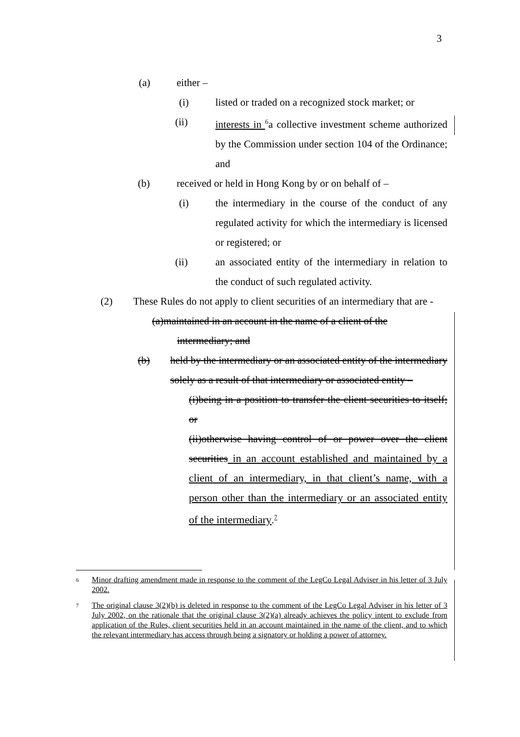3
(a) either –
(i) listed or traded on a recognized stock market; or
(ii) interests in <sup>6</sup>a collective investment scheme authorized by the Commission under section 104 of the Ordinance; and
(b) received or held in Hong Kong by or on behalf of –
(i) the intermediary in the course of the conduct of any regulated activity for which the intermediary is licensed or registered; or
(ii) an associated entity of the intermediary in relation to the conduct of such regulated activity.
(2) These Rules do not apply to client securities of an intermediary that are -
(a)maintained in an account in the name of a client of the
intermediary; and
(b) held by the intermediary or an associated entity of the intermediary solely as a result of that intermediary or associated entity –
(i)being in a position to transfer the client securities to itself; or
(ii)otherwise having control of or power over the client securities in an account established and maintained by a client of an intermediary, in that client’s name, with a person other than the intermediary or an associated entity of the intermediary.<sup>7</sup>
<sup>6</sup> Minor drafting amendment made in response to the comment of the LegCo Legal Adviser in his letter of 3 July 2002.
<sup>7</sup> The original clause 3(2)(b) is deleted in response to the comment of the LegCo Legal Adviser in his letter of 3 July 2002, on the rationale that the original clause 3(2)(a) already achieves the policy intent to exclude from application of the Rules, client securities held in an account maintained in the name of the client, and to which the relevant intermediary has access through being a signatory or holding a power of attorney.